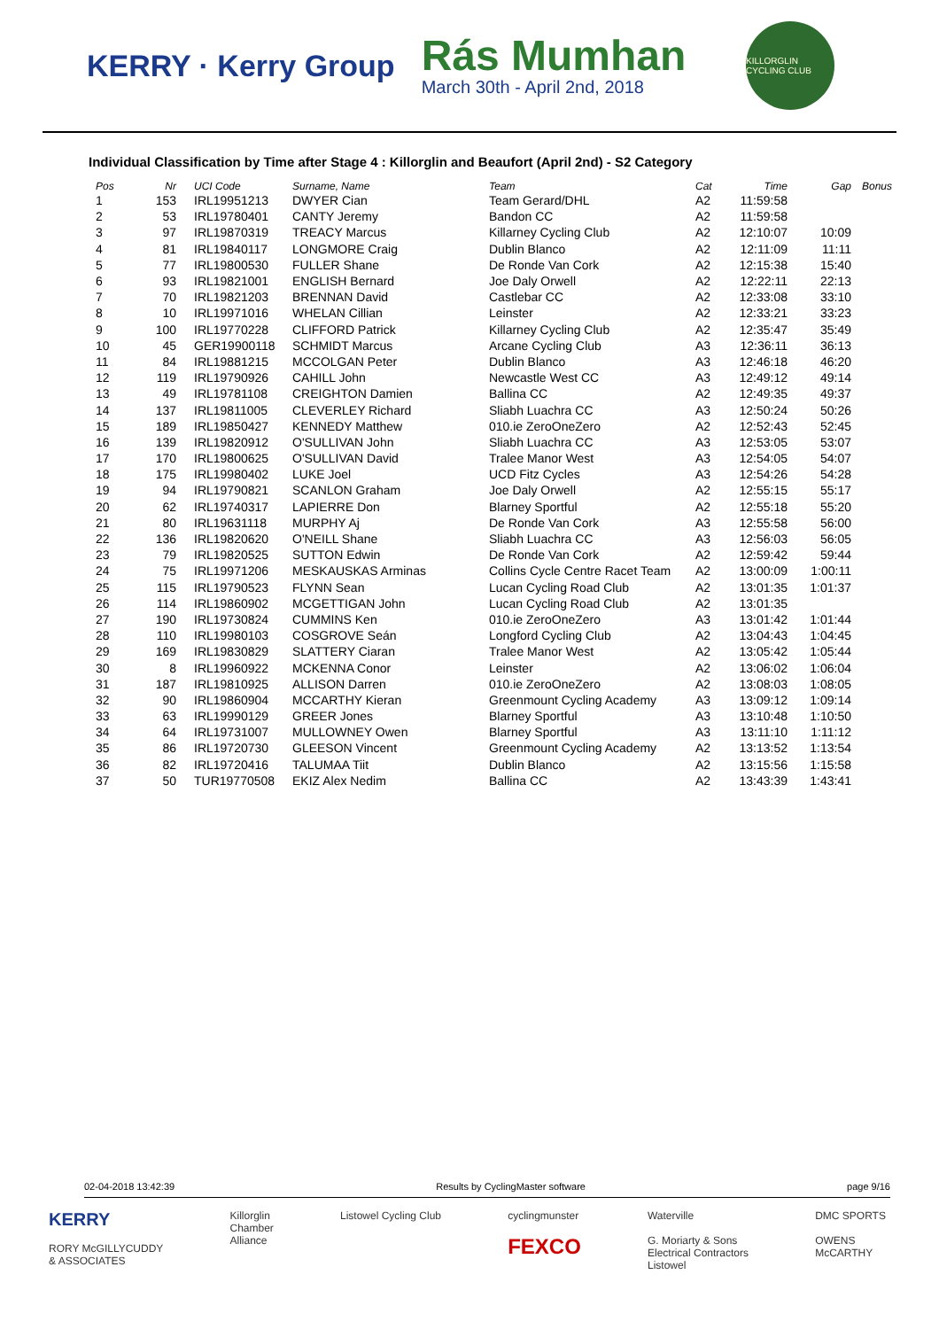KERRY · Kerry Group
Rás Mumhan
March 30th - April 2nd, 2018
KILLORGLIN CYCLING CLUB
Individual Classification by Time after Stage 4 : Killorglin and Beaufort (April 2nd) - S2 Category
| Pos | Nr | UCI Code | Surname, Name | Team | Cat | Time | Gap | Bonus |
| --- | --- | --- | --- | --- | --- | --- | --- | --- |
| 1 | 153 | IRL19951213 | DWYER Cian | Team Gerard/DHL | A2 | 11:59:58 | | |
| 2 | 53 | IRL19780401 | CANTY Jeremy | Bandon CC | A2 | 11:59:58 | | |
| 3 | 97 | IRL19870319 | TREACY Marcus | Killarney Cycling Club | A2 | 12:10:07 | 10:09 | |
| 4 | 81 | IRL19840117 | LONGMORE Craig | Dublin Blanco | A2 | 12:11:09 | 11:11 | |
| 5 | 77 | IRL19800530 | FULLER Shane | De Ronde Van Cork | A2 | 12:15:38 | 15:40 | |
| 6 | 93 | IRL19821001 | ENGLISH Bernard | Joe Daly Orwell | A2 | 12:22:11 | 22:13 | |
| 7 | 70 | IRL19821203 | BRENNAN David | Castlebar CC | A2 | 12:33:08 | 33:10 | |
| 8 | 10 | IRL19971016 | WHELAN Cillian | Leinster | A2 | 12:33:21 | 33:23 | |
| 9 | 100 | IRL19770228 | CLIFFORD Patrick | Killarney Cycling Club | A2 | 12:35:47 | 35:49 | |
| 10 | 45 | GER19900118 | SCHMIDT Marcus | Arcane Cycling Club | A3 | 12:36:11 | 36:13 | |
| 11 | 84 | IRL19881215 | MCCOLGAN Peter | Dublin Blanco | A3 | 12:46:18 | 46:20 | |
| 12 | 119 | IRL19790926 | CAHILL John | Newcastle West CC | A3 | 12:49:12 | 49:14 | |
| 13 | 49 | IRL19781108 | CREIGHTON Damien | Ballina CC | A2 | 12:49:35 | 49:37 | |
| 14 | 137 | IRL19811005 | CLEVERLEY Richard | Sliabh Luachra CC | A3 | 12:50:24 | 50:26 | |
| 15 | 189 | IRL19850427 | KENNEDY Matthew | 010.ie ZeroOneZero | A2 | 12:52:43 | 52:45 | |
| 16 | 139 | IRL19820912 | O'SULLIVAN John | Sliabh Luachra CC | A3 | 12:53:05 | 53:07 | |
| 17 | 170 | IRL19800625 | O'SULLIVAN David | Tralee Manor West | A3 | 12:54:05 | 54:07 | |
| 18 | 175 | IRL19980402 | LUKE Joel | UCD Fitz Cycles | A3 | 12:54:26 | 54:28 | |
| 19 | 94 | IRL19790821 | SCANLON Graham | Joe Daly Orwell | A2 | 12:55:15 | 55:17 | |
| 20 | 62 | IRL19740317 | LAPIERRE Don | Blarney Sportful | A2 | 12:55:18 | 55:20 | |
| 21 | 80 | IRL19631118 | MURPHY Aj | De Ronde Van Cork | A3 | 12:55:58 | 56:00 | |
| 22 | 136 | IRL19820620 | O'NEILL Shane | Sliabh Luachra CC | A3 | 12:56:03 | 56:05 | |
| 23 | 79 | IRL19820525 | SUTTON Edwin | De Ronde Van Cork | A2 | 12:59:42 | 59:44 | |
| 24 | 75 | IRL19971206 | MESKAUSKAS Arminas | Collins Cycle Centre Racet Team | A2 | 13:00:09 | 1:00:11 | |
| 25 | 115 | IRL19790523 | FLYNN Sean | Lucan Cycling Road Club | A2 | 13:01:35 | 1:01:37 | |
| 26 | 114 | IRL19860902 | MCGETTIGAN John | Lucan Cycling Road Club | A2 | 13:01:35 | | |
| 27 | 190 | IRL19730824 | CUMMINS Ken | 010.ie ZeroOneZero | A3 | 13:01:42 | 1:01:44 | |
| 28 | 110 | IRL19980103 | COSGROVE Seán | Longford Cycling Club | A2 | 13:04:43 | 1:04:45 | |
| 29 | 169 | IRL19830829 | SLATTERY Ciaran | Tralee Manor West | A2 | 13:05:42 | 1:05:44 | |
| 30 | 8 | IRL19960922 | MCKENNA Conor | Leinster | A2 | 13:06:02 | 1:06:04 | |
| 31 | 187 | IRL19810925 | ALLISON Darren | 010.ie ZeroOneZero | A2 | 13:08:03 | 1:08:05 | |
| 32 | 90 | IRL19860904 | MCCARTHY Kieran | Greenmount Cycling Academy | A3 | 13:09:12 | 1:09:14 | |
| 33 | 63 | IRL19990129 | GREER Jones | Blarney Sportful | A3 | 13:10:48 | 1:10:50 | |
| 34 | 64 | IRL19731007 | MULLOWNEY Owen | Blarney Sportful | A3 | 13:11:10 | 1:11:12 | |
| 35 | 86 | IRL19720730 | GLEESON Vincent | Greenmount Cycling Academy | A2 | 13:13:52 | 1:13:54 | |
| 36 | 82 | IRL19720416 | TALUMAA Tiit | Dublin Blanco | A2 | 13:15:56 | 1:15:58 | |
| 37 | 50 | TUR19770508 | EKIZ Alex Nedim | Ballina CC | A2 | 13:43:39 | 1:43:41 | |
02-04-2018 13:42:39 Results by CyclingMaster software page 9/16
KERRY
RORY McGILLYCUDDY
& ASSOCIATES
Killorglin
Chamber
Alliance
Listowel Cycling Club cyclingmunster
FEXCO
Waterville
G. Moriarty & Sons
Electrical Contractors
Listowel
DMC SPORTS
OWENS
McCARTHY